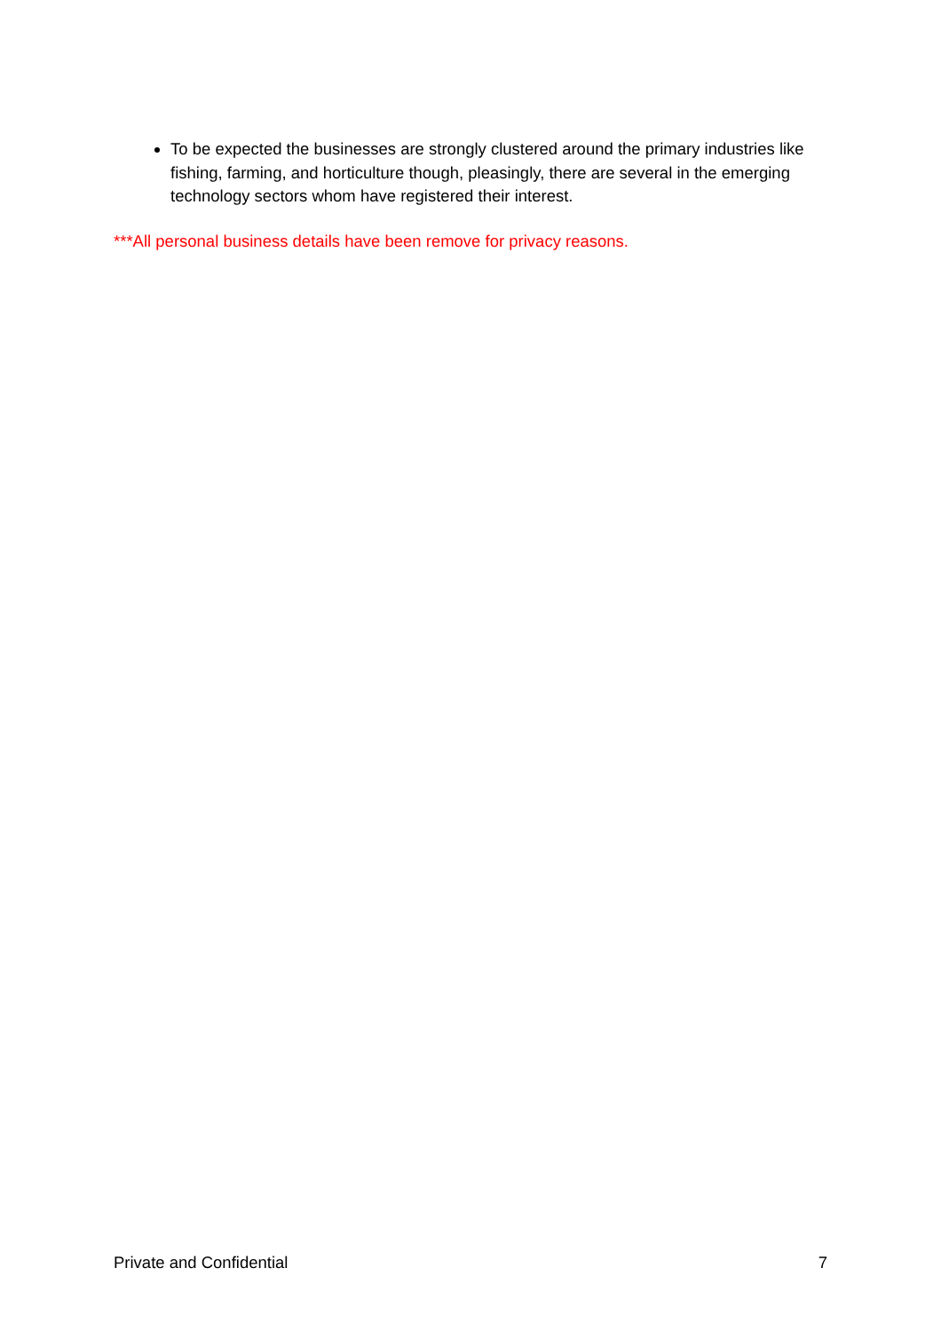To be expected the businesses are strongly clustered around the primary industries like fishing, farming, and horticulture though, pleasingly, there are several in the emerging technology sectors whom have registered their interest.
***All personal business details have been remove for privacy reasons.
Private and Confidential 7